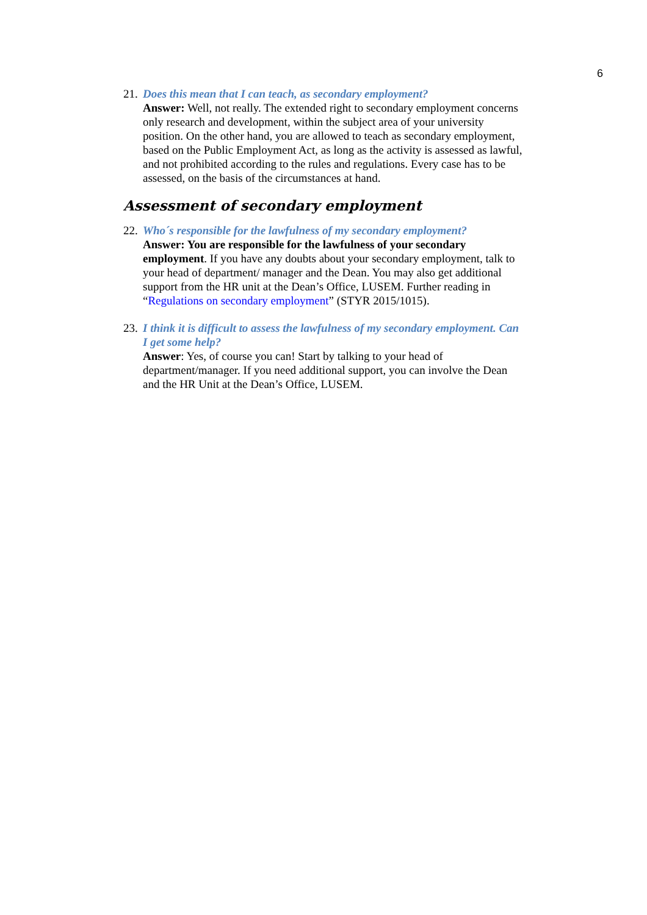6
21.
Does this mean that I can teach, as secondary employment?
Answer: Well, not really. The extended right to secondary employment concerns only research and development, within the subject area of your university position. On the other hand, you are allowed to teach as secondary employment, based on the Public Employment Act, as long as the activity is assessed as lawful, and not prohibited according to the rules and regulations. Every case has to be assessed, on the basis of the circumstances at hand.
Assessment of secondary employment
22.
Who´s responsible for the lawfulness of my secondary employment?
Answer: You are responsible for the lawfulness of your secondary employment. If you have any doubts about your secondary employment, talk to your head of department/ manager and the Dean. You may also get additional support from the HR unit at the Dean’s Office, LUSEM. Further reading in “Regulations on secondary employment” (STYR 2015/1015).
23.
I think it is difficult to assess the lawfulness of my secondary employment. Can I get some help?
Answer: Yes, of course you can! Start by talking to your head of department/manager. If you need additional support, you can involve the Dean and the HR Unit at the Dean’s Office, LUSEM.